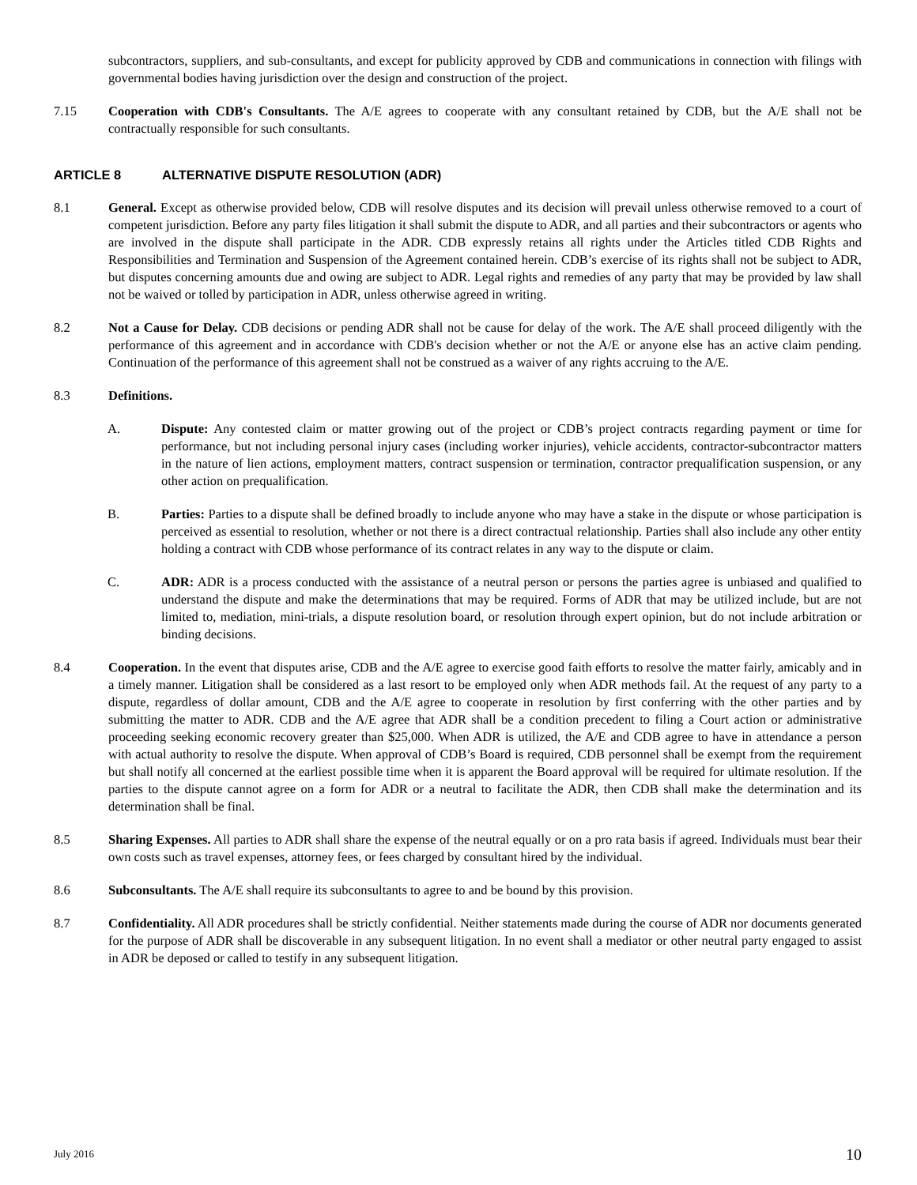subcontractors, suppliers, and sub-consultants, and except for publicity approved by CDB and communications in connection with filings with governmental bodies having jurisdiction over the design and construction of the project.
7.15 Cooperation with CDB's Consultants. The A/E agrees to cooperate with any consultant retained by CDB, but the A/E shall not be contractually responsible for such consultants.
ARTICLE 8 ALTERNATIVE DISPUTE RESOLUTION (ADR)
8.1 General. Except as otherwise provided below, CDB will resolve disputes and its decision will prevail unless otherwise removed to a court of competent jurisdiction. Before any party files litigation it shall submit the dispute to ADR, and all parties and their subcontractors or agents who are involved in the dispute shall participate in the ADR. CDB expressly retains all rights under the Articles titled CDB Rights and Responsibilities and Termination and Suspension of the Agreement contained herein. CDB’s exercise of its rights shall not be subject to ADR, but disputes concerning amounts due and owing are subject to ADR. Legal rights and remedies of any party that may be provided by law shall not be waived or tolled by participation in ADR, unless otherwise agreed in writing.
8.2 Not a Cause for Delay. CDB decisions or pending ADR shall not be cause for delay of the work. The A/E shall proceed diligently with the performance of this agreement and in accordance with CDB's decision whether or not the A/E or anyone else has an active claim pending. Continuation of the performance of this agreement shall not be construed as a waiver of any rights accruing to the A/E.
8.3 Definitions.
A. Dispute: Any contested claim or matter growing out of the project or CDB’s project contracts regarding payment or time for performance, but not including personal injury cases (including worker injuries), vehicle accidents, contractor-subcontractor matters in the nature of lien actions, employment matters, contract suspension or termination, contractor prequalification suspension, or any other action on prequalification.
B. Parties: Parties to a dispute shall be defined broadly to include anyone who may have a stake in the dispute or whose participation is perceived as essential to resolution, whether or not there is a direct contractual relationship. Parties shall also include any other entity holding a contract with CDB whose performance of its contract relates in any way to the dispute or claim.
C. ADR: ADR is a process conducted with the assistance of a neutral person or persons the parties agree is unbiased and qualified to understand the dispute and make the determinations that may be required. Forms of ADR that may be utilized include, but are not limited to, mediation, mini-trials, a dispute resolution board, or resolution through expert opinion, but do not include arbitration or binding decisions.
8.4 Cooperation. In the event that disputes arise, CDB and the A/E agree to exercise good faith efforts to resolve the matter fairly, amicably and in a timely manner. Litigation shall be considered as a last resort to be employed only when ADR methods fail. At the request of any party to a dispute, regardless of dollar amount, CDB and the A/E agree to cooperate in resolution by first conferring with the other parties and by submitting the matter to ADR. CDB and the A/E agree that ADR shall be a condition precedent to filing a Court action or administrative proceeding seeking economic recovery greater than $25,000. When ADR is utilized, the A/E and CDB agree to have in attendance a person with actual authority to resolve the dispute. When approval of CDB’s Board is required, CDB personnel shall be exempt from the requirement but shall notify all concerned at the earliest possible time when it is apparent the Board approval will be required for ultimate resolution. If the parties to the dispute cannot agree on a form for ADR or a neutral to facilitate the ADR, then CDB shall make the determination and its determination shall be final.
8.5 Sharing Expenses. All parties to ADR shall share the expense of the neutral equally or on a pro rata basis if agreed. Individuals must bear their own costs such as travel expenses, attorney fees, or fees charged by consultant hired by the individual.
8.6 Subconsultants. The A/E shall require its subconsultants to agree to and be bound by this provision.
8.7 Confidentiality. All ADR procedures shall be strictly confidential. Neither statements made during the course of ADR nor documents generated for the purpose of ADR shall be discoverable in any subsequent litigation. In no event shall a mediator or other neutral party engaged to assist in ADR be deposed or called to testify in any subsequent litigation.
July 2016 10